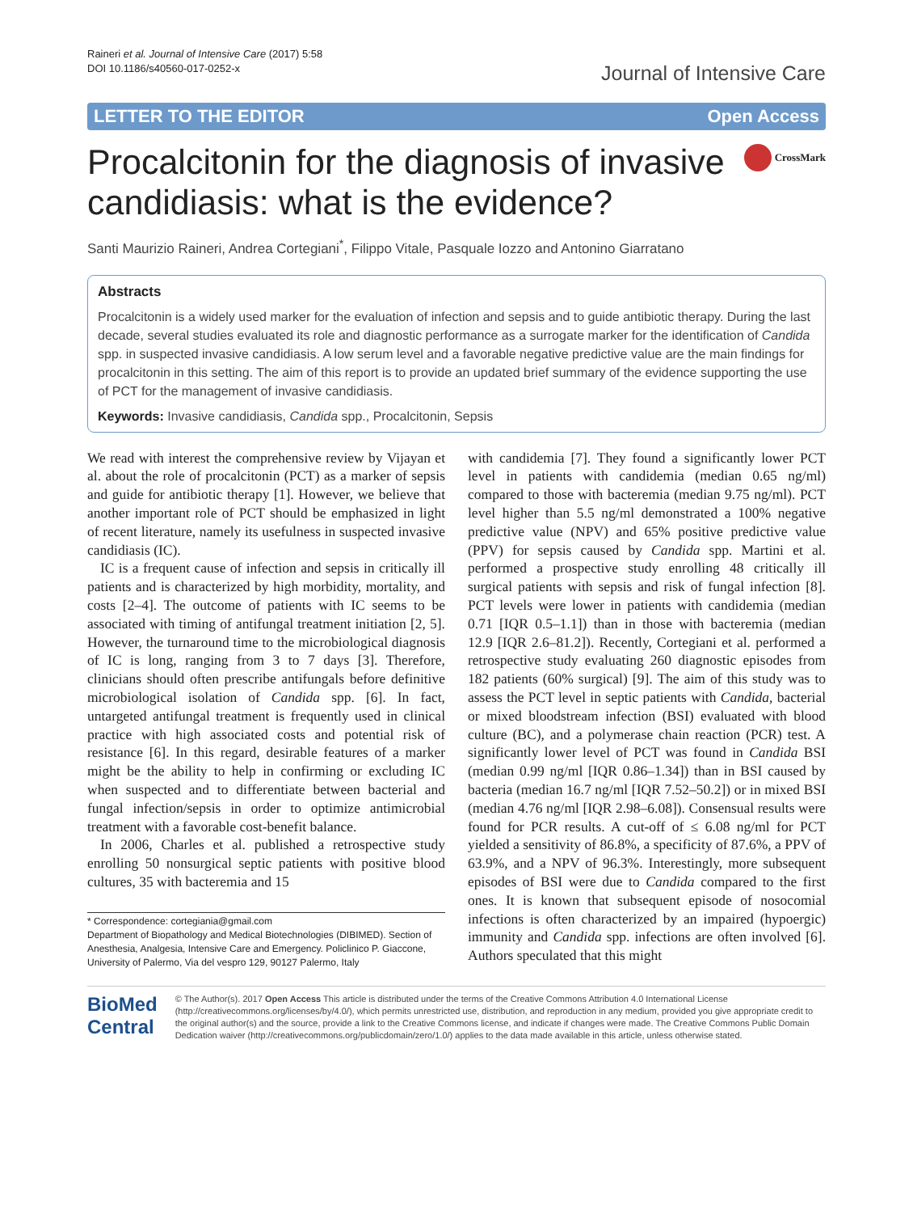Raineri et al. Journal of Intensive Care (2017) 5:58
DOI 10.1186/s40560-017-0252-x
Journal of Intensive Care
LETTER TO THE EDITOR Open Access
Procalcitonin for the diagnosis of invasive candidiasis: what is the evidence?
CrossMark
Santi Maurizio Raineri, Andrea Cortegiani<sup>*</sup>, Filippo Vitale, Pasquale Iozzo and Antonino Giarratano
Abstracts
Procalcitonin is a widely used marker for the evaluation of infection and sepsis and to guide antibiotic therapy. During the last decade, several studies evaluated its role and diagnostic performance as a surrogate marker for the identification of Candida spp. in suspected invasive candidiasis. A low serum level and a favorable negative predictive value are the main findings for procalcitonin in this setting. The aim of this report is to provide an updated brief summary of the evidence supporting the use of PCT for the management of invasive candidiasis.
Keywords: Invasive candidiasis, Candida spp., Procalcitonin, Sepsis
We read with interest the comprehensive review by Vijayan et al. about the role of procalcitonin (PCT) as a marker of sepsis and guide for antibiotic therapy [1]. However, we believe that another important role of PCT should be emphasized in light of recent literature, namely its usefulness in suspected invasive candidiasis (IC).
IC is a frequent cause of infection and sepsis in critically ill patients and is characterized by high morbidity, mortality, and costs [2–4]. The outcome of patients with IC seems to be associated with timing of antifungal treatment initiation [2, 5]. However, the turnaround time to the microbiological diagnosis of IC is long, ranging from 3 to 7 days [3]. Therefore, clinicians should often prescribe antifungals before definitive microbiological isolation of Candida spp. [6]. In fact, untargeted antifungal treatment is frequently used in clinical practice with high associated costs and potential risk of resistance [6]. In this regard, desirable features of a marker might be the ability to help in confirming or excluding IC when suspected and to differentiate between bacterial and fungal infection/sepsis in order to optimize antimicrobial treatment with a favorable cost-benefit balance.
In 2006, Charles et al. published a retrospective study enrolling 50 nonsurgical septic patients with positive blood cultures, 35 with bacteremia and 15
* Correspondence: cortegiania@gmail.com
Department of Biopathology and Medical Biotechnologies (DIBIMED). Section of Anesthesia, Analgesia, Intensive Care and Emergency. Policlinico P. Giaccone, University of Palermo, Via del vespro 129, 90127 Palermo, Italy
with candidemia [7]. They found a significantly lower PCT level in patients with candidemia (median 0.65 ng/ml) compared to those with bacteremia (median 9.75 ng/ml). PCT level higher than 5.5 ng/ml demonstrated a 100% negative predictive value (NPV) and 65% positive predictive value (PPV) for sepsis caused by Candida spp. Martini et al. performed a prospective study enrolling 48 critically ill surgical patients with sepsis and risk of fungal infection [8]. PCT levels were lower in patients with candidemia (median 0.71 [IQR 0.5–1.1]) than in those with bacteremia (median 12.9 [IQR 2.6–81.2]). Recently, Cortegiani et al. performed a retrospective study evaluating 260 diagnostic episodes from 182 patients (60% surgical) [9]. The aim of this study was to assess the PCT level in septic patients with Candida, bacterial or mixed bloodstream infection (BSI) evaluated with blood culture (BC), and a polymerase chain reaction (PCR) test. A significantly lower level of PCT was found in Candida BSI (median 0.99 ng/ml [IQR 0.86–1.34]) than in BSI caused by bacteria (median 16.7 ng/ml [IQR 7.52–50.2]) or in mixed BSI (median 4.76 ng/ml [IQR 2.98–6.08]). Consensual results were found for PCR results. A cut-off of ≤ 6.08 ng/ml for PCT yielded a sensitivity of 86.8%, a specificity of 87.6%, a PPV of 63.9%, and a NPV of 96.3%. Interestingly, more subsequent episodes of BSI were due to Candida compared to the first ones. It is known that subsequent episode of nosocomial infections is often characterized by an impaired (hypoergic) immunity and Candida spp. infections are often involved [6]. Authors speculated that this might
BioMed Central
© The Author(s). 2017 Open Access This article is distributed under the terms of the Creative Commons Attribution 4.0 International License (http://creativecommons.org/licenses/by/4.0/), which permits unrestricted use, distribution, and reproduction in any medium, provided you give appropriate credit to the original author(s) and the source, provide a link to the Creative Commons license, and indicate if changes were made. The Creative Commons Public Domain Dedication waiver (http://creativecommons.org/publicdomain/zero/1.0/) applies to the data made available in this article, unless otherwise stated.